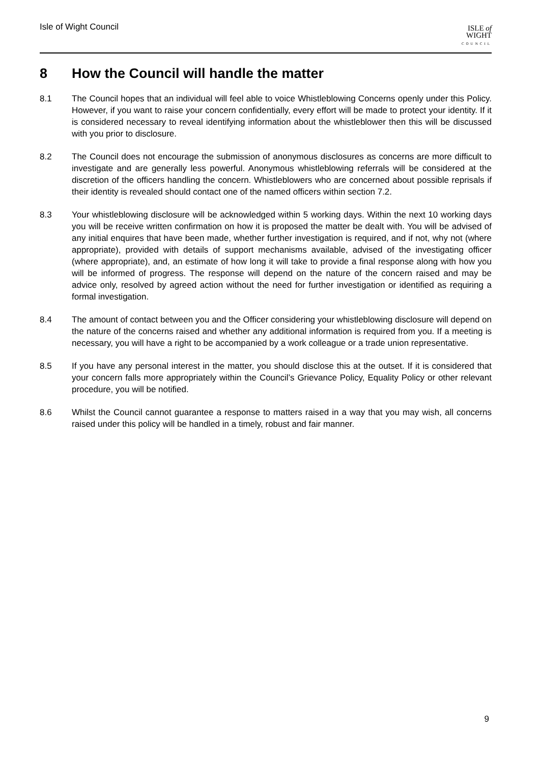Isle of Wight Council
ISLE of
WIGHT
COUNCIL
8 How the Council will handle the matter
8.1 The Council hopes that an individual will feel able to voice Whistleblowing Concerns openly under this Policy. However, if you want to raise your concern confidentially, every effort will be made to protect your identity. If it is considered necessary to reveal identifying information about the whistleblower then this will be discussed with you prior to disclosure.
8.2 The Council does not encourage the submission of anonymous disclosures as concerns are more difficult to investigate and are generally less powerful. Anonymous whistleblowing referrals will be considered at the discretion of the officers handling the concern. Whistleblowers who are concerned about possible reprisals if their identity is revealed should contact one of the named officers within section 7.2.
8.3 Your whistleblowing disclosure will be acknowledged within 5 working days. Within the next 10 working days you will be receive written confirmation on how it is proposed the matter be dealt with. You will be advised of any initial enquires that have been made, whether further investigation is required, and if not, why not (where appropriate), provided with details of support mechanisms available, advised of the investigating officer (where appropriate), and, an estimate of how long it will take to provide a final response along with how you will be informed of progress. The response will depend on the nature of the concern raised and may be advice only, resolved by agreed action without the need for further investigation or identified as requiring a formal investigation.
8.4 The amount of contact between you and the Officer considering your whistleblowing disclosure will depend on the nature of the concerns raised and whether any additional information is required from you. If a meeting is necessary, you will have a right to be accompanied by a work colleague or a trade union representative.
8.5 If you have any personal interest in the matter, you should disclose this at the outset. If it is considered that your concern falls more appropriately within the Council’s Grievance Policy, Equality Policy or other relevant procedure, you will be notified.
8.6 Whilst the Council cannot guarantee a response to matters raised in a way that you may wish, all concerns raised under this policy will be handled in a timely, robust and fair manner.
9